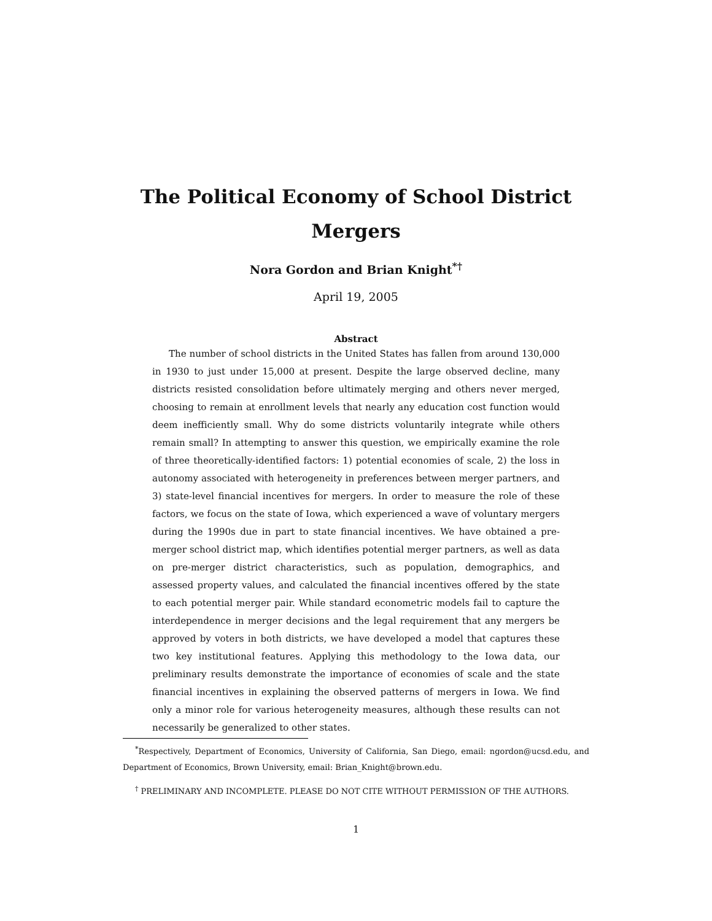The Political Economy of School District
Mergers
Nora Gordon and Brian Knight<sup>*†</sup>
April 19, 2005
Abstract
The number of school districts in the United States has fallen from around 130,000 in 1930 to just under 15,000 at present. Despite the large observed decline, many districts resisted consolidation before ultimately merging and others never merged, choosing to remain at enrollment levels that nearly any education cost function would deem inefficiently small. Why do some districts voluntarily integrate while others remain small? In attempting to answer this question, we empirically examine the role of three theoretically-identified factors: 1) potential economies of scale, 2) the loss in autonomy associated with heterogeneity in preferences between merger partners, and 3) state-level financial incentives for mergers. In order to measure the role of these factors, we focus on the state of Iowa, which experienced a wave of voluntary mergers during the 1990s due in part to state financial incentives. We have obtained a pre-merger school district map, which identifies potential merger partners, as well as data on pre-merger district characteristics, such as population, demographics, and assessed property values, and calculated the financial incentives offered by the state to each potential merger pair. While standard econometric models fail to capture the interdependence in merger decisions and the legal requirement that any mergers be approved by voters in both districts, we have developed a model that captures these two key institutional features. Applying this methodology to the Iowa data, our preliminary results demonstrate the importance of economies of scale and the state financial incentives in explaining the observed patterns of mergers in Iowa. We find only a minor role for various heterogeneity measures, although these results can not necessarily be generalized to other states.
<sup>*</sup> Respectively, Department of Economics, University of California, San Diego, email: ngordon@ucsd.edu, and Department of Economics, Brown University, email: Brian_Knight@brown.edu.
<sup>†</sup> PRELIMINARY AND INCOMPLETE. PLEASE DO NOT CITE WITHOUT PERMISSION OF THE AUTHORS.
1